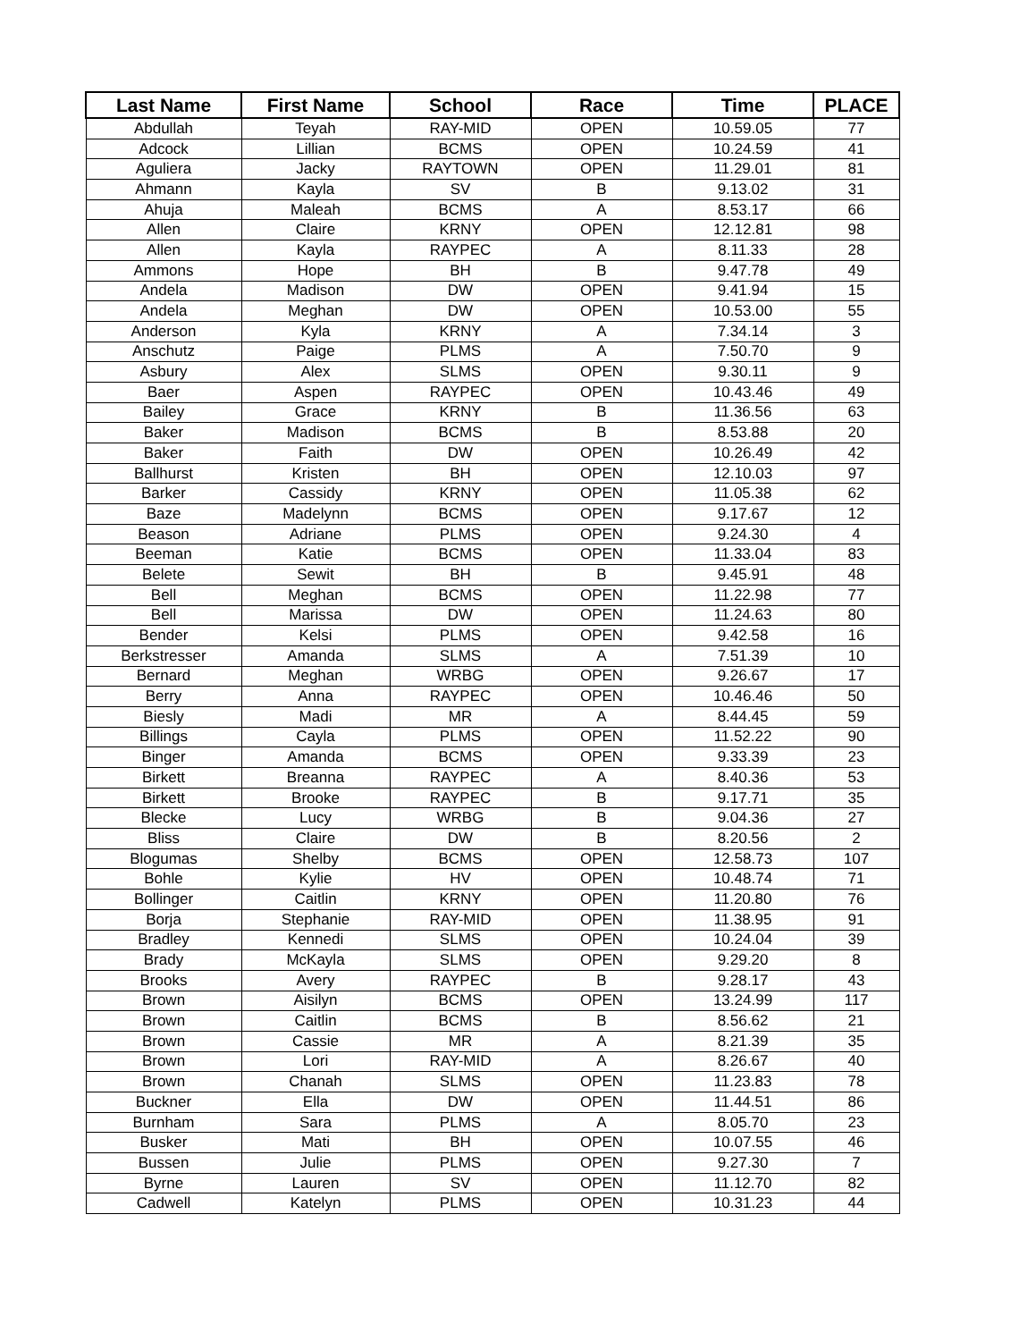| Last Name | First Name | School | Race | Time | PLACE |
| --- | --- | --- | --- | --- | --- |
| Abdullah | Teyah | RAY-MID | OPEN | 10.59.05 | 77 |
| Adcock | Lillian | BCMS | OPEN | 10.24.59 | 41 |
| Aguliera | Jacky | RAYTOWN | OPEN | 11.29.01 | 81 |
| Ahmann | Kayla | SV | B | 9.13.02 | 31 |
| Ahuja | Maleah | BCMS | A | 8.53.17 | 66 |
| Allen | Claire | KRNY | OPEN | 12.12.81 | 98 |
| Allen | Kayla | RAYPEC | A | 8.11.33 | 28 |
| Ammons | Hope | BH | B | 9.47.78 | 49 |
| Andela | Madison | DW | OPEN | 9.41.94 | 15 |
| Andela | Meghan | DW | OPEN | 10.53.00 | 55 |
| Anderson | Kyla | KRNY | A | 7.34.14 | 3 |
| Anschutz | Paige | PLMS | A | 7.50.70 | 9 |
| Asbury | Alex | SLMS | OPEN | 9.30.11 | 9 |
| Baer | Aspen | RAYPEC | OPEN | 10.43.46 | 49 |
| Bailey | Grace | KRNY | B | 11.36.56 | 63 |
| Baker | Madison | BCMS | B | 8.53.88 | 20 |
| Baker | Faith | DW | OPEN | 10.26.49 | 42 |
| Ballhurst | Kristen | BH | OPEN | 12.10.03 | 97 |
| Barker | Cassidy | KRNY | OPEN | 11.05.38 | 62 |
| Baze | Madelynn | BCMS | OPEN | 9.17.67 | 12 |
| Beason | Adriane | PLMS | OPEN | 9.24.30 | 4 |
| Beeman | Katie | BCMS | OPEN | 11.33.04 | 83 |
| Belete | Sewit | BH | B | 9.45.91 | 48 |
| Bell | Meghan | BCMS | OPEN | 11.22.98 | 77 |
| Bell | Marissa | DW | OPEN | 11.24.63 | 80 |
| Bender | Kelsi | PLMS | OPEN | 9.42.58 | 16 |
| Berkstresser | Amanda | SLMS | A | 7.51.39 | 10 |
| Bernard | Meghan | WRBG | OPEN | 9.26.67 | 17 |
| Berry | Anna | RAYPEC | OPEN | 10.46.46 | 50 |
| Biesly | Madi | MR | A | 8.44.45 | 59 |
| Billings | Cayla | PLMS | OPEN | 11.52.22 | 90 |
| Binger | Amanda | BCMS | OPEN | 9.33.39 | 23 |
| Birkett | Breanna | RAYPEC | A | 8.40.36 | 53 |
| Birkett | Brooke | RAYPEC | B | 9.17.71 | 35 |
| Blecke | Lucy | WRBG | B | 9.04.36 | 27 |
| Bliss | Claire | DW | B | 8.20.56 | 2 |
| Blogumas | Shelby | BCMS | OPEN | 12.58.73 | 107 |
| Bohle | Kylie | HV | OPEN | 10.48.74 | 71 |
| Bollinger | Caitlin | KRNY | OPEN | 11.20.80 | 76 |
| Borja | Stephanie | RAY-MID | OPEN | 11.38.95 | 91 |
| Bradley | Kennedi | SLMS | OPEN | 10.24.04 | 39 |
| Brady | McKayla | SLMS | OPEN | 9.29.20 | 8 |
| Brooks | Avery | RAYPEC | B | 9.28.17 | 43 |
| Brown | Aisilyn | BCMS | OPEN | 13.24.99 | 117 |
| Brown | Caitlin | BCMS | B | 8.56.62 | 21 |
| Brown | Cassie | MR | A | 8.21.39 | 35 |
| Brown | Lori | RAY-MID | A | 8.26.67 | 40 |
| Brown | Chanah | SLMS | OPEN | 11.23.83 | 78 |
| Buckner | Ella | DW | OPEN | 11.44.51 | 86 |
| Burnham | Sara | PLMS | A | 8.05.70 | 23 |
| Busker | Mati | BH | OPEN | 10.07.55 | 46 |
| Bussen | Julie | PLMS | OPEN | 9.27.30 | 7 |
| Byrne | Lauren | SV | OPEN | 11.12.70 | 82 |
| Cadwell | Katelyn | PLMS | OPEN | 10.31.23 | 44 |